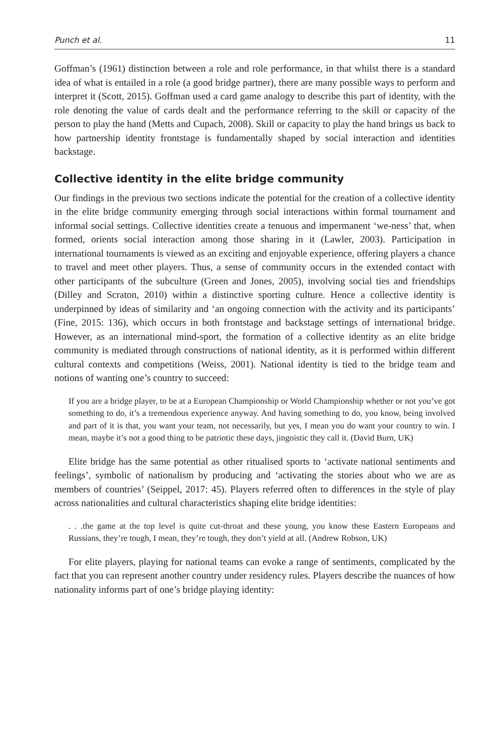Punch et al. 11
Goffman’s (1961) distinction between a role and role performance, in that whilst there is a standard idea of what is entailed in a role (a good bridge partner), there are many possible ways to perform and interpret it (Scott, 2015). Goffman used a card game analogy to describe this part of identity, with the role denoting the value of cards dealt and the performance referring to the skill or capacity of the person to play the hand (Metts and Cupach, 2008). Skill or capacity to play the hand brings us back to how partnership identity frontstage is fundamentally shaped by social interaction and identities backstage.
Collective identity in the elite bridge community
Our findings in the previous two sections indicate the potential for the creation of a collective identity in the elite bridge community emerging through social interactions within formal tournament and informal social settings. Collective identities create a tenuous and impermanent ‘we-ness’ that, when formed, orients social interaction among those sharing in it (Lawler, 2003). Participation in international tournaments is viewed as an exciting and enjoyable experience, offering players a chance to travel and meet other players. Thus, a sense of community occurs in the extended contact with other participants of the subculture (Green and Jones, 2005), involving social ties and friendships (Dilley and Scraton, 2010) within a distinctive sporting culture. Hence a collective identity is underpinned by ideas of similarity and ‘an ongoing connection with the activity and its participants’ (Fine, 2015: 136), which occurs in both frontstage and backstage settings of international bridge. However, as an international mind-sport, the formation of a collective identity as an elite bridge community is mediated through constructions of national identity, as it is performed within different cultural contexts and competitions (Weiss, 2001). National identity is tied to the bridge team and notions of wanting one’s country to succeed:
If you are a bridge player, to be at a European Championship or World Championship whether or not you’ve got something to do, it’s a tremendous experience anyway. And having something to do, you know, being involved and part of it is that, you want your team, not necessarily, but yes, I mean you do want your country to win. I mean, maybe it’s not a good thing to be patriotic these days, jingoistic they call it. (David Burn, UK)
Elite bridge has the same potential as other ritualised sports to ‘activate national sentiments and feelings’, symbolic of nationalism by producing and ‘activating the stories about who we are as members of countries’ (Seippel, 2017: 45). Players referred often to differences in the style of play across nationalities and cultural characteristics shaping elite bridge identities:
. . .the game at the top level is quite cut-throat and these young, you know these Eastern Europeans and Russians, they’re tough, I mean, they’re tough, they don’t yield at all. (Andrew Robson, UK)
For elite players, playing for national teams can evoke a range of sentiments, complicated by the fact that you can represent another country under residency rules. Players describe the nuances of how nationality informs part of one’s bridge playing identity: